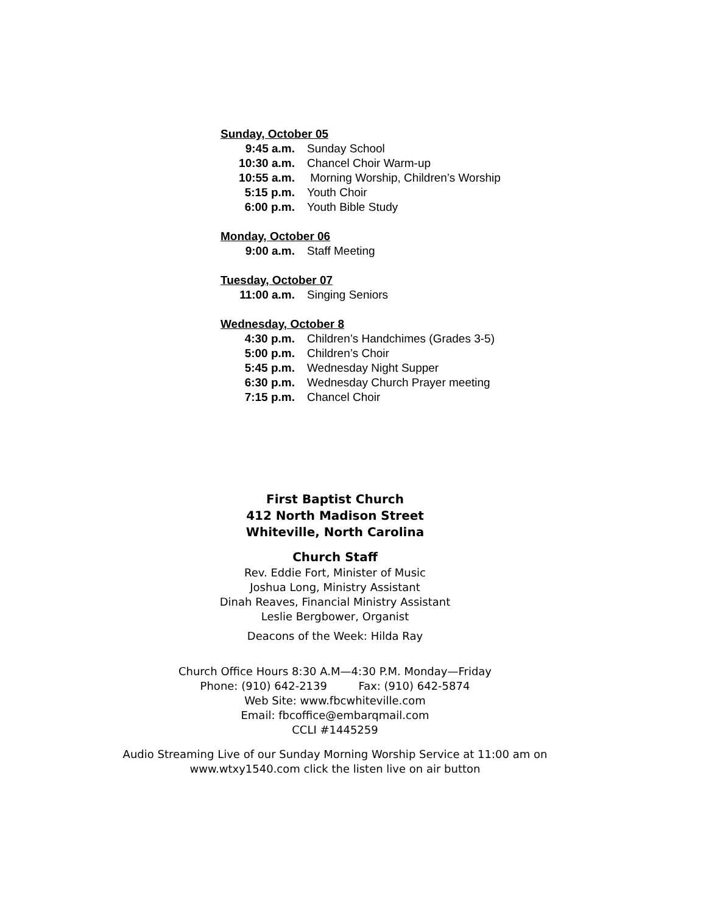Sunday, October 05
9:45 a.m. Sunday School
10:30 a.m. Chancel Choir Warm-up
10:55 a.m. Morning Worship, Children’s Worship
5:15 p.m. Youth Choir
6:00 p.m. Youth Bible Study
Monday, October 06
9:00 a.m. Staff Meeting
Tuesday, October 07
11:00 a.m. Singing Seniors
Wednesday, October 8
4:30 p.m. Children’s Handchimes (Grades 3-5)
5:00 p.m. Children’s Choir
5:45 p.m. Wednesday Night Supper
6:30 p.m. Wednesday Church Prayer meeting
7:15 p.m. Chancel Choir
First Baptist Church
412 North Madison Street
Whiteville, North Carolina
Church Staff
Rev. Eddie Fort, Minister of Music
Joshua Long, Ministry Assistant
Dinah Reaves, Financial Ministry Assistant
Leslie Bergbower, Organist
Deacons of the Week: Hilda Ray
Church Office Hours 8:30 A.M—4:30 P.M. Monday—Friday
Phone: (910) 642-2139 Fax: (910) 642-5874
Web Site: www.fbcwhiteville.com
Email: fbcoffice@embarqmail.com
CCLI #1445259
Audio Streaming Live of our Sunday Morning Worship Service at 11:00 am on
www.wtxy1540.com click the listen live on air button